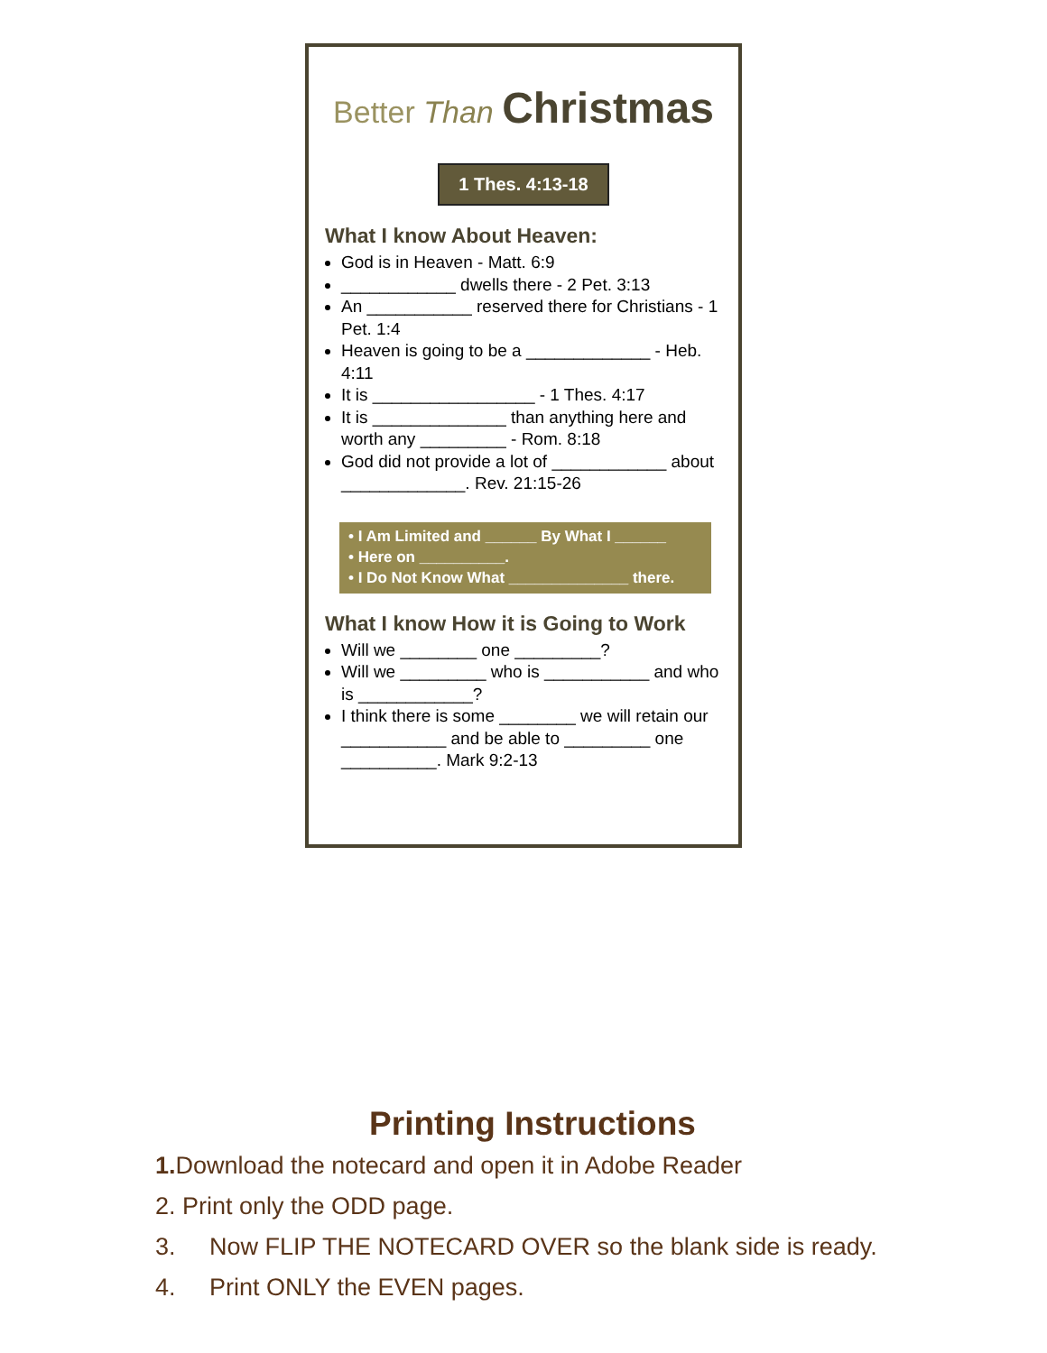Better Than Christmas
1 Thes. 4:13-18
What I know About Heaven:
God is in Heaven - Matt. 6:9
____________ dwells there - 2 Pet. 3:13
An ___________ reserved there for Christians - 1 Pet. 1:4
Heaven is going to be a _____________ - Heb. 4:11
It is _________________ - 1 Thes. 4:17
It is ______________ than anything here and worth any _________ - Rom. 8:18
God did not provide a lot of ____________ about _____________. Rev. 21:15-26
• I Am Limited and ______ By What I ______
• Here on __________.
• I Do Not Know What ______________ there.
What I know How it is Going to Work
Will we ________ one _________?
Will we _________ who is ___________ and who is ____________?
I think there is some ________ we will retain our ___________ and be able to _________ one __________. Mark 9:2-13
Printing Instructions
1. Download the notecard and open it in Adobe Reader
2. Print only the ODD page.
3. Now FLIP THE NOTECARD OVER so the blank side is ready.
4. Print ONLY the EVEN pages.